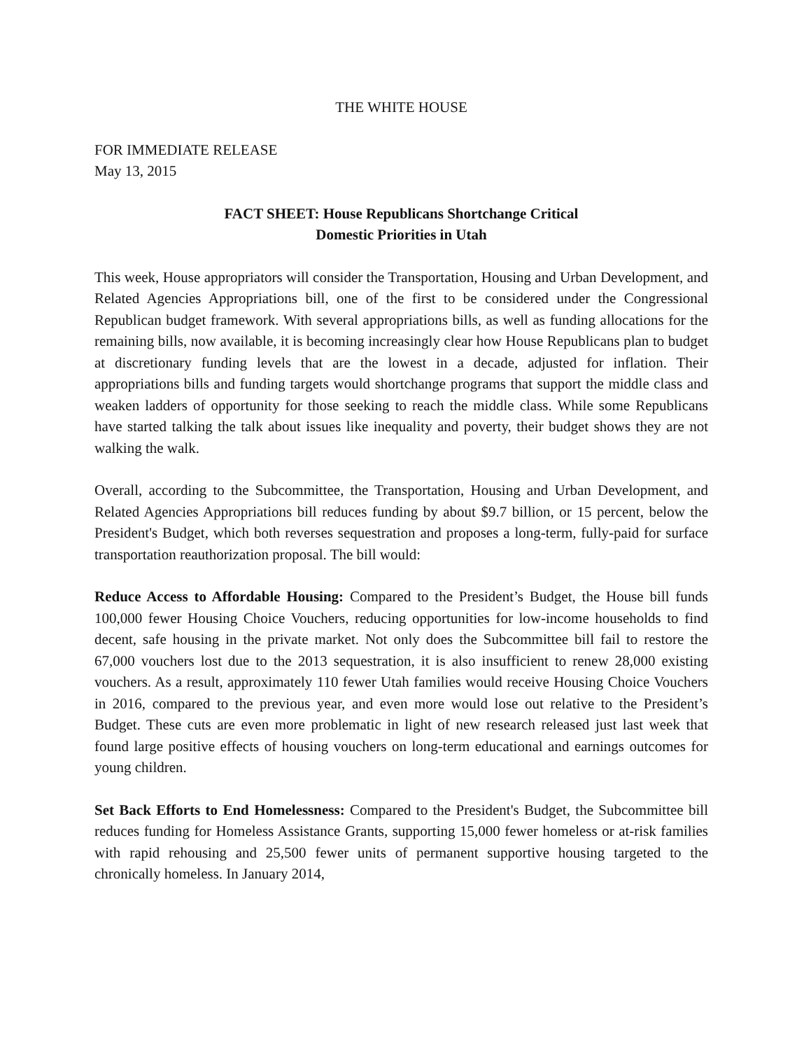THE WHITE HOUSE
FOR IMMEDIATE RELEASE
May 13, 2015
FACT SHEET: House Republicans Shortchange Critical
Domestic Priorities in Utah
This week, House appropriators will consider the Transportation, Housing and Urban Development, and Related Agencies Appropriations bill, one of the first to be considered under the Congressional Republican budget framework. With several appropriations bills, as well as funding allocations for the remaining bills, now available, it is becoming increasingly clear how House Republicans plan to budget at discretionary funding levels that are the lowest in a decade, adjusted for inflation. Their appropriations bills and funding targets would shortchange programs that support the middle class and weaken ladders of opportunity for those seeking to reach the middle class. While some Republicans have started talking the talk about issues like inequality and poverty, their budget shows they are not walking the walk.
Overall, according to the Subcommittee, the Transportation, Housing and Urban Development, and Related Agencies Appropriations bill reduces funding by about $9.7 billion, or 15 percent, below the President's Budget, which both reverses sequestration and proposes a long-term, fully-paid for surface transportation reauthorization proposal. The bill would:
Reduce Access to Affordable Housing: Compared to the President’s Budget, the House bill funds 100,000 fewer Housing Choice Vouchers, reducing opportunities for low-income households to find decent, safe housing in the private market. Not only does the Subcommittee bill fail to restore the 67,000 vouchers lost due to the 2013 sequestration, it is also insufficient to renew 28,000 existing vouchers. As a result, approximately 110 fewer Utah families would receive Housing Choice Vouchers in 2016, compared to the previous year, and even more would lose out relative to the President’s Budget. These cuts are even more problematic in light of new research released just last week that found large positive effects of housing vouchers on long-term educational and earnings outcomes for young children.
Set Back Efforts to End Homelessness: Compared to the President's Budget, the Subcommittee bill reduces funding for Homeless Assistance Grants, supporting 15,000 fewer homeless or at-risk families with rapid rehousing and 25,500 fewer units of permanent supportive housing targeted to the chronically homeless. In January 2014,